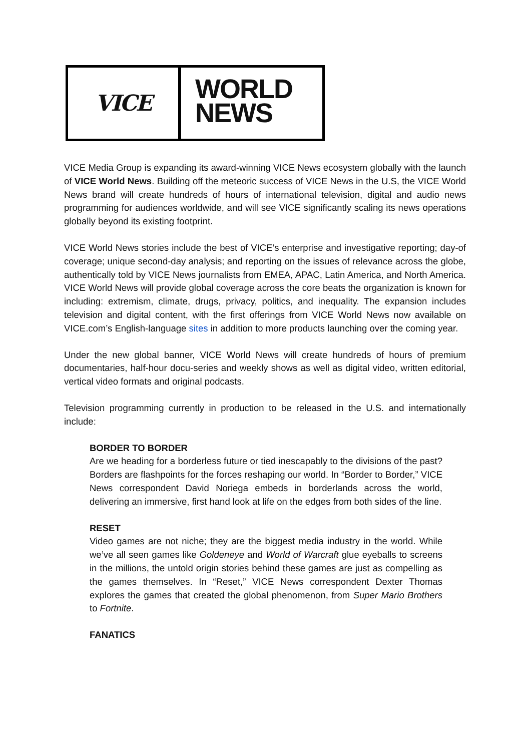VICE
WORLD
NEWS
VICE Media Group is expanding its award-winning VICE News ecosystem globally with the launch of VICE World News. Building off the meteoric success of VICE News in the U.S, the VICE World News brand will create hundreds of hours of international television, digital and audio news programming for audiences worldwide, and will see VICE significantly scaling its news operations globally beyond its existing footprint.
VICE World News stories include the best of VICE’s enterprise and investigative reporting; day-of coverage; unique second-day analysis; and reporting on the issues of relevance across the globe, authentically told by VICE News journalists from EMEA, APAC, Latin America, and North America. VICE World News will provide global coverage across the core beats the organization is known for including: extremism, climate, drugs, privacy, politics, and inequality. The expansion includes television and digital content, with the first offerings from VICE World News now available on VICE.com’s English-language sites in addition to more products launching over the coming year.
Under the new global banner, VICE World News will create hundreds of hours of premium documentaries, half-hour docu-series and weekly shows as well as digital video, written editorial, vertical video formats and original podcasts.
Television programming currently in production to be released in the U.S. and internationally include:
BORDER TO BORDER
Are we heading for a borderless future or tied inescapably to the divisions of the past? Borders are flashpoints for the forces reshaping our world. In “Border to Border,” VICE News correspondent David Noriega embeds in borderlands across the world, delivering an immersive, first hand look at life on the edges from both sides of the line.
RESET
Video games are not niche; they are the biggest media industry in the world. While we’ve all seen games like Goldeneye and World of Warcraft glue eyeballs to screens in the millions, the untold origin stories behind these games are just as compelling as the games themselves. In “Reset,” VICE News correspondent Dexter Thomas explores the games that created the global phenomenon, from Super Mario Brothers to Fortnite.
FANATICS